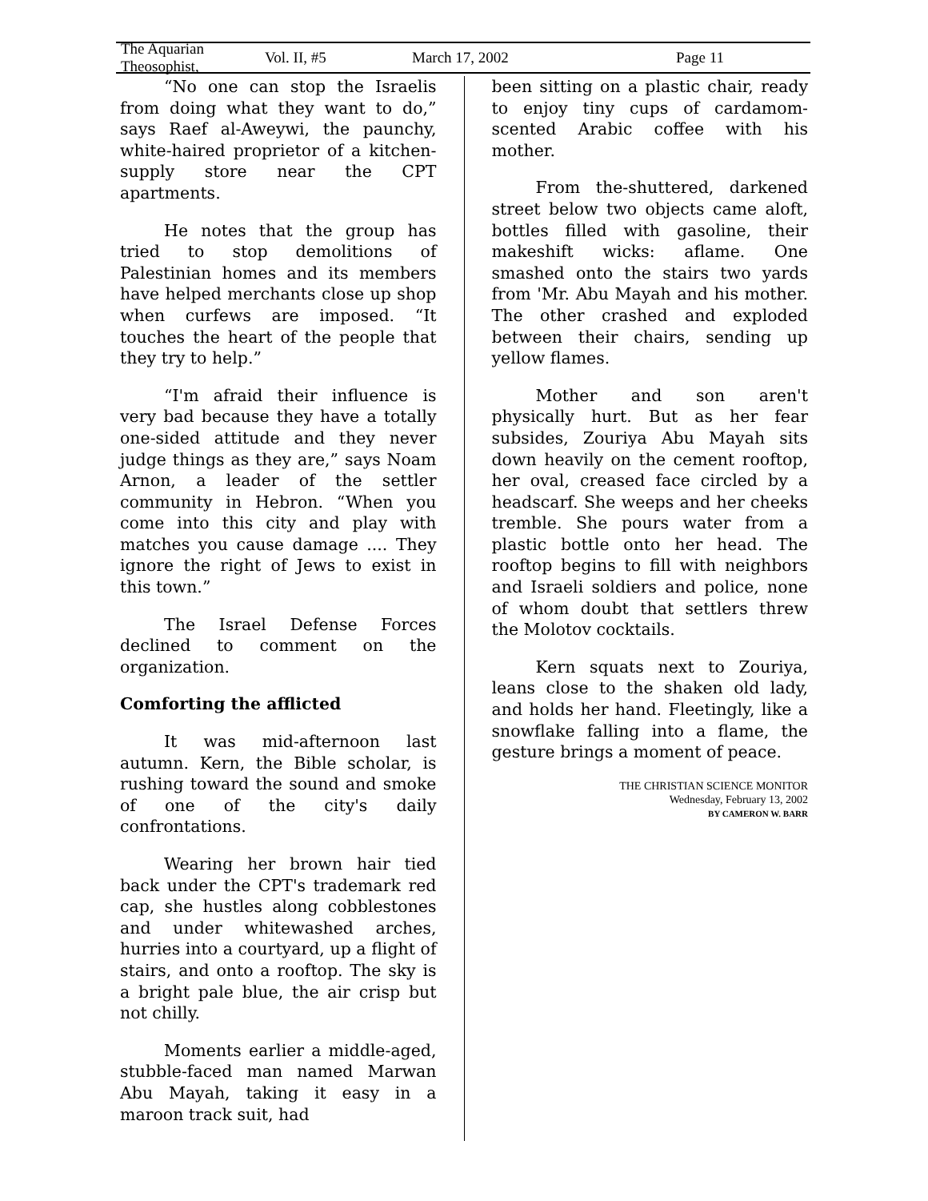The Aquarian Theosophist, Vol. II, #5 March 17, 2002 Page 11
“No one can stop the Israelis from doing what they want to do,” says Raef al-Aweywi, the paunchy, white-haired proprietor of a kitchen-supply store near the CPT apartments.
He notes that the group has tried to stop demolitions of Palestinian homes and its members have helped merchants close up shop when curfews are imposed. “It touches the heart of the people that they try to help.”
“I'm afraid their influence is very bad because they have a totally one-sided attitude and they never judge things as they are,” says Noam Arnon, a leader of the settler community in Hebron. “When you come into this city and play with matches you cause damage .... They ignore the right of Jews to exist in this town.”
The Israel Defense Forces declined to comment on the organization.
Comforting the afflicted
It was mid-afternoon last autumn. Kern, the Bible scholar, is rushing toward the sound and smoke of one of the city's daily confrontations.
Wearing her brown hair tied back under the CPT's trademark red cap, she hustles along cobblestones and under whitewashed arches, hurries into a courtyard, up a flight of stairs, and onto a rooftop. The sky is a bright pale blue, the air crisp but not chilly.
Moments earlier a middle-aged, stubble-faced man named Marwan Abu Mayah, taking it easy in a maroon track suit, had
been sitting on a plastic chair, ready to enjoy tiny cups of cardamom-scented Arabic coffee with his mother.
From the-shuttered, darkened street below two objects came aloft, bottles filled with gasoline, their makeshift wicks: aflame. One smashed onto the stairs two yards from 'Mr. Abu Mayah and his mother. The other crashed and exploded between their chairs, sending up yellow flames.
Mother and son aren't physically hurt. But as her fear subsides, Zouriya Abu Mayah sits down heavily on the cement rooftop, her oval, creased face circled by a headscarf. She weeps and her cheeks tremble. She pours water from a plastic bottle onto her head. The rooftop begins to fill with neighbors and Israeli soldiers and police, none of whom doubt that settlers threw the Molotov cocktails.
Kern squats next to Zouriya, leans close to the shaken old lady, and holds her hand. Fleetingly, like a snowflake falling into a flame, the gesture brings a moment of peace.
THE CHRISTIAN SCIENCE MONITOR
Wednesday, February 13, 2002
BY CAMERON W. BARR